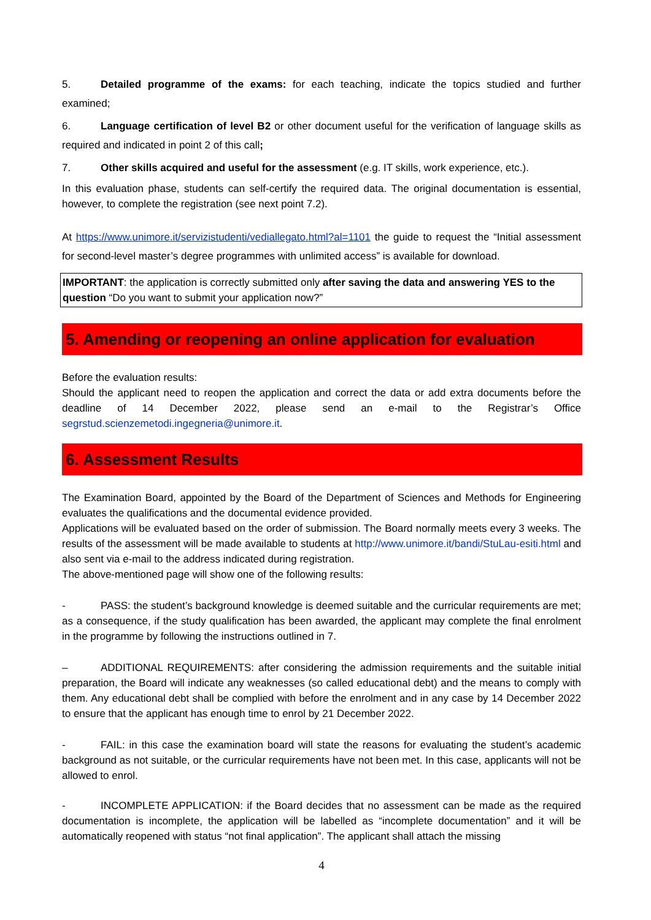5. Detailed programme of the exams: for each teaching, indicate the topics studied and further examined;
6. Language certification of level B2 or other document useful for the verification of language skills as required and indicated in point 2 of this call;
7. Other skills acquired and useful for the assessment (e.g. IT skills, work experience, etc.).
In this evaluation phase, students can self-certify the required data. The original documentation is essential, however, to complete the registration (see next point 7.2).
At https://www.unimore.it/servizistudenti/vediallegato.html?al=1101 the guide to request the “Initial assessment for second-level master’s degree programmes with unlimited access” is available for download.
IMPORTANT: the application is correctly submitted only after saving the data and answering YES to the question “Do you want to submit your application now?”
5. Amending or reopening an online application for evaluation
Before the evaluation results:
Should the applicant need to reopen the application and correct the data or add extra documents before the deadline of 14 December 2022, please send an e-mail to the Registrar’s Office segrstud.scienzemetodi.ingegneria@unimore.it.
6. Assessment Results
The Examination Board, appointed by the Board of the Department of Sciences and Methods for Engineering evaluates the qualifications and the documental evidence provided.
Applications will be evaluated based on the order of submission. The Board normally meets every 3 weeks. The results of the assessment will be made available to students at http://www.unimore.it/bandi/StuLau-esiti.html and also sent via e-mail to the address indicated during registration.
The above-mentioned page will show one of the following results:
- PASS: the student’s background knowledge is deemed suitable and the curricular requirements are met; as a consequence, if the study qualification has been awarded, the applicant may complete the final enrolment in the programme by following the instructions outlined in 7.
– ADDITIONAL REQUIREMENTS: after considering the admission requirements and the suitable initial preparation, the Board will indicate any weaknesses (so called educational debt) and the means to comply with them. Any educational debt shall be complied with before the enrolment and in any case by 14 December 2022 to ensure that the applicant has enough time to enrol by 21 December 2022.
- FAIL: in this case the examination board will state the reasons for evaluating the student’s academic background as not suitable, or the curricular requirements have not been met. In this case, applicants will not be allowed to enrol.
- INCOMPLETE APPLICATION: if the Board decides that no assessment can be made as the required documentation is incomplete, the application will be labelled as “incomplete documentation” and it will be automatically reopened with status “not final application”. The applicant shall attach the missing
4